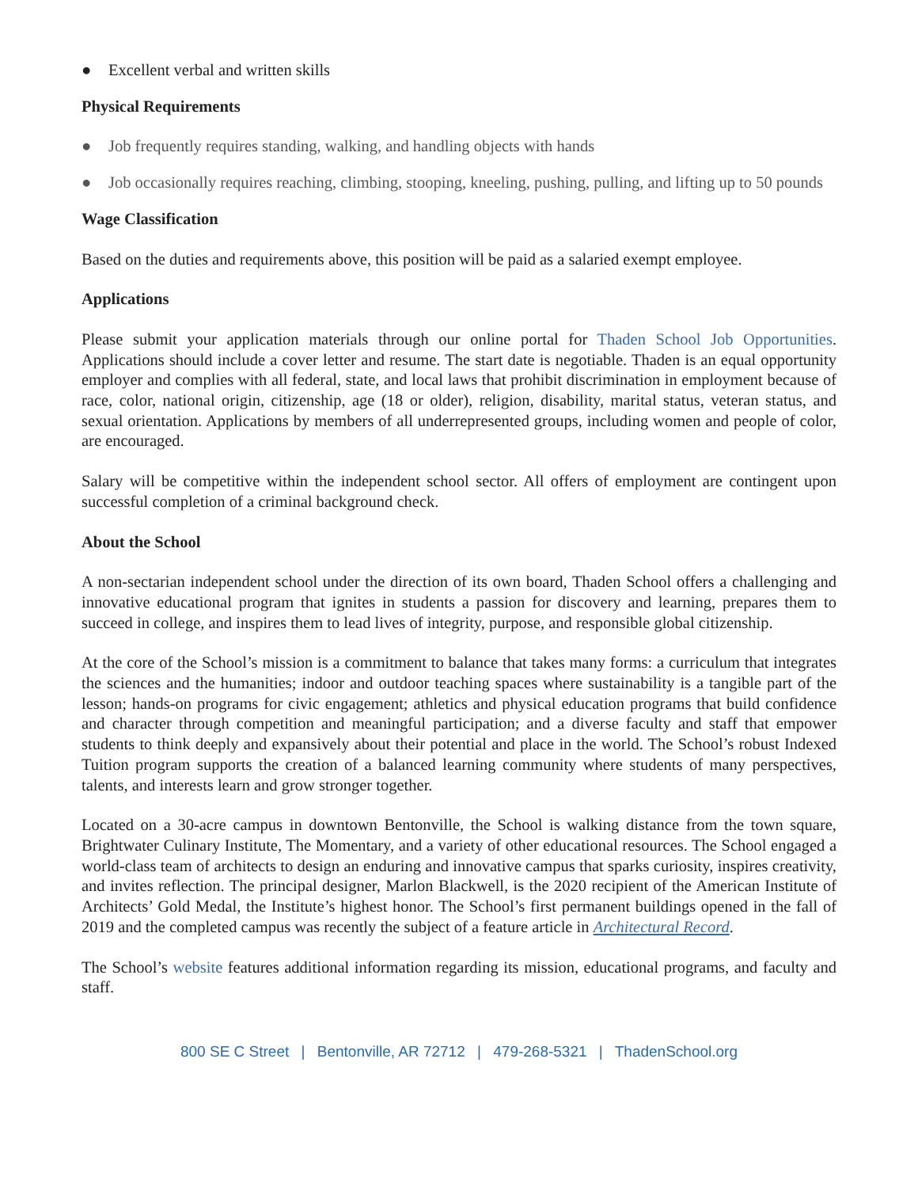● Excellent verbal and written skills
Physical Requirements
● Job frequently requires standing, walking, and handling objects with hands
● Job occasionally requires reaching, climbing, stooping, kneeling, pushing, pulling, and lifting up to 50 pounds
Wage Classification
Based on the duties and requirements above, this position will be paid as a salaried exempt employee.
Applications
Please submit your application materials through our online portal for Thaden School Job Opportunities. Applications should include a cover letter and resume. The start date is negotiable. Thaden is an equal opportunity employer and complies with all federal, state, and local laws that prohibit discrimination in employment because of race, color, national origin, citizenship, age (18 or older), religion, disability, marital status, veteran status, and sexual orientation. Applications by members of all underrepresented groups, including women and people of color, are encouraged.
Salary will be competitive within the independent school sector. All offers of employment are contingent upon successful completion of a criminal background check.
About the School
A non-sectarian independent school under the direction of its own board, Thaden School offers a challenging and innovative educational program that ignites in students a passion for discovery and learning, prepares them to succeed in college, and inspires them to lead lives of integrity, purpose, and responsible global citizenship.
At the core of the School’s mission is a commitment to balance that takes many forms: a curriculum that integrates the sciences and the humanities; indoor and outdoor teaching spaces where sustainability is a tangible part of the lesson; hands-on programs for civic engagement; athletics and physical education programs that build confidence and character through competition and meaningful participation; and a diverse faculty and staff that empower students to think deeply and expansively about their potential and place in the world. The School’s robust Indexed Tuition program supports the creation of a balanced learning community where students of many perspectives, talents, and interests learn and grow stronger together.
Located on a 30-acre campus in downtown Bentonville, the School is walking distance from the town square, Brightwater Culinary Institute, The Momentary, and a variety of other educational resources. The School engaged a world-class team of architects to design an enduring and innovative campus that sparks curiosity, inspires creativity, and invites reflection. The principal designer, Marlon Blackwell, is the 2020 recipient of the American Institute of Architects’ Gold Medal, the Institute’s highest honor. The School’s first permanent buildings opened in the fall of 2019 and the completed campus was recently the subject of a feature article in Architectural Record.
The School’s website features additional information regarding its mission, educational programs, and faculty and staff.
800 SE C Street | Bentonville, AR 72712 | 479-268-5321 | ThadenSchool.org